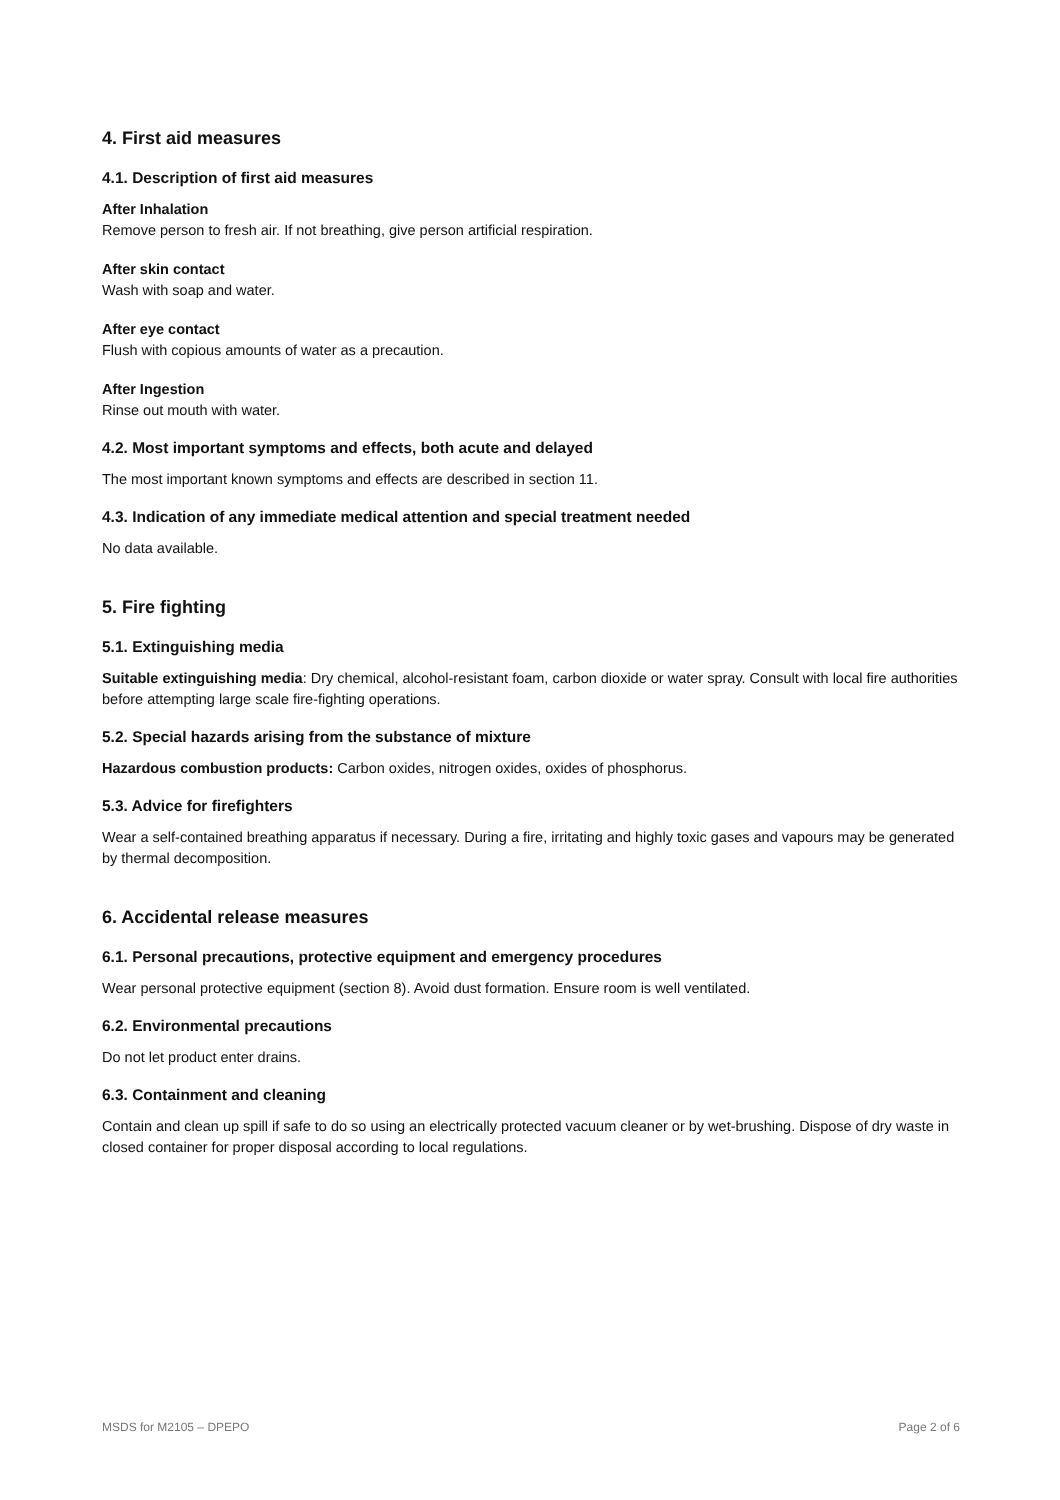4. First aid measures
4.1. Description of first aid measures
After Inhalation
Remove person to fresh air. If not breathing, give person artificial respiration.
After skin contact
Wash with soap and water.
After eye contact
Flush with copious amounts of water as a precaution.
After Ingestion
Rinse out mouth with water.
4.2. Most important symptoms and effects, both acute and delayed
The most important known symptoms and effects are described in section 11.
4.3. Indication of any immediate medical attention and special treatment needed
No data available.
5. Fire fighting
5.1. Extinguishing media
Suitable extinguishing media: Dry chemical, alcohol-resistant foam, carbon dioxide or water spray. Consult with local fire authorities before attempting large scale fire-fighting operations.
5.2. Special hazards arising from the substance of mixture
Hazardous combustion products: Carbon oxides, nitrogen oxides, oxides of phosphorus.
5.3. Advice for firefighters
Wear a self-contained breathing apparatus if necessary. During a fire, irritating and highly toxic gases and vapours may be generated by thermal decomposition.
6. Accidental release measures
6.1. Personal precautions, protective equipment and emergency procedures
Wear personal protective equipment (section 8). Avoid dust formation. Ensure room is well ventilated.
6.2. Environmental precautions
Do not let product enter drains.
6.3. Containment and cleaning
Contain and clean up spill if safe to do so using an electrically protected vacuum cleaner or by wet-brushing. Dispose of dry waste in closed container for proper disposal according to local regulations.
MSDS for M2105 – DPEPO Page 2 of 6